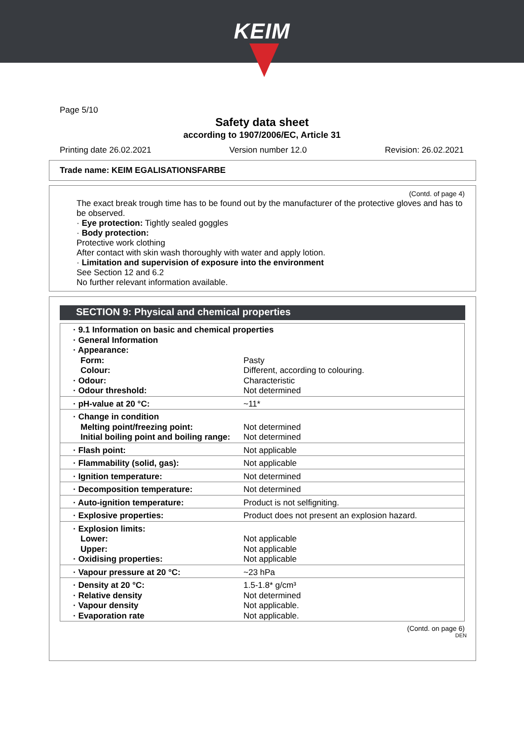KEIM
Page 5/10
Safety data sheet
according to 1907/2006/EC, Article 31
Printing date 26.02.2021 Version number 12.0 Revision: 26.02.2021
Trade name: KEIM EGALISATIONSFARBE
(Contd. of page 4)
The exact break trough time has to be found out by the manufacturer of the protective gloves and has to be observed.
· Eye protection: Tightly sealed goggles
· Body protection:
Protective work clothing
After contact with skin wash thoroughly with water and apply lotion.
· Limitation and supervision of exposure into the environment
See Section 12 and 6.2
No further relevant information available.
SECTION 9: Physical and chemical properties
| · 9.1 Information on basic and chemical properties · General Information · Appearance: | |
| Form: Colour: · Odour: · Odour threshold: | Pasty Different, according to colouring. Characteristic Not determined |
| · pH-value at 20 °C: | ~11* |
| · Change in condition Melting point/freezing point: Initial boiling point and boiling range: | Not determined Not determined |
| · Flash point: | Not applicable |
| · Flammability (solid, gas): | Not applicable |
| · Ignition temperature: | Not determined |
| · Decomposition temperature: | Not determined |
| · Auto-ignition temperature: | Product is not selfigniting. |
| · Explosive properties: | Product does not present an explosion hazard. |
| · Explosion limits: Lower: Upper: · Oxidising properties: | Not applicable Not applicable Not applicable |
| · Vapour pressure at 20 °C: | ~23 hPa |
| · Density at 20 °C: · Relative density · Vapour density · Evaporation rate | 1.5-1.8* g/cm³ Not determined Not applicable. Not applicable. |
(Contd. on page 6)
DEN